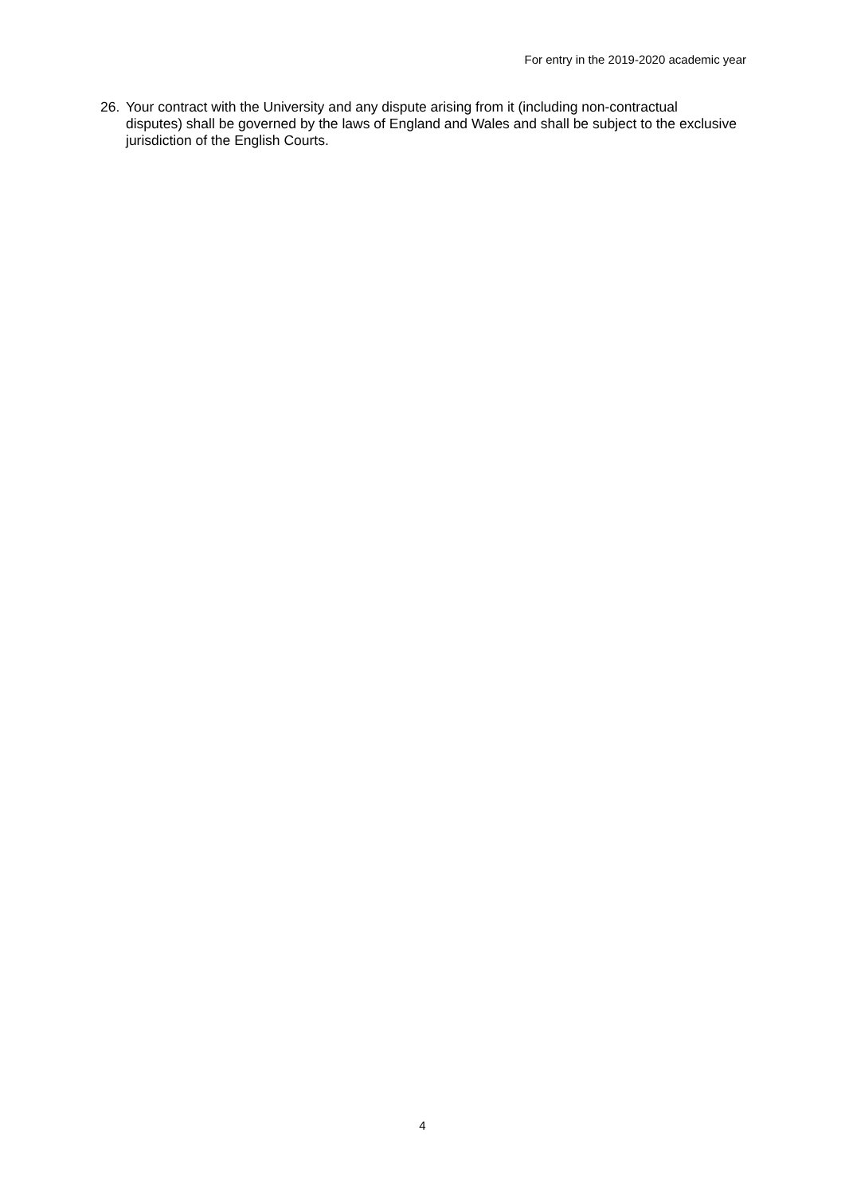For entry in the 2019-2020 academic year
26. Your contract with the University and any dispute arising from it (including non-contractual disputes) shall be governed by the laws of England and Wales and shall be subject to the exclusive jurisdiction of the English Courts.
4